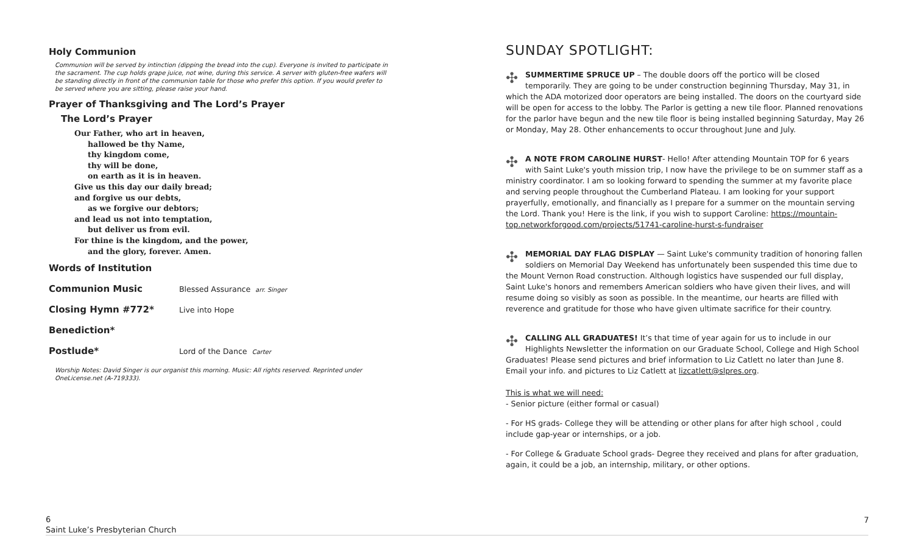Holy Communion
Communion will be served by intinction (dipping the bread into the cup). Everyone is invited to participate in the sacrament. The cup holds grape juice, not wine, during this service. A server with gluten-free wafers will be standing directly in front of the communion table for those who prefer this option. If you would prefer to be served where you are sitting, please raise your hand.
Prayer of Thanksgiving and The Lord’s Prayer
The Lord’s Prayer
Our Father, who art in heaven,
hallowed be thy Name,
thy kingdom come,
thy will be done,
on earth as it is in heaven.
Give us this day our daily bread;
and forgive us our debts,
as we forgive our debtors;
and lead us not into temptation,
but deliver us from evil.
For thine is the kingdom, and the power,
and the glory, forever. Amen.
Words of Institution
Communion Music
Blessed Assurance arr. Singer
Closing Hymn #772*
Live into Hope
Benediction*
Postlude*
Lord of the Dance Carter
Worship Notes: David Singer is our organist this morning. Music: All rights reserved. Reprinted under OneLicense.net (A-719333).
SUNDAY SPOTLIGHT:
✣ SUMMERTIME SPRUCE UP – The double doors off the portico will be closed temporarily. They are going to be under construction beginning Thursday, May 31, in which the ADA motorized door operators are being installed. The doors on the courtyard side will be open for access to the lobby. The Parlor is getting a new tile floor. Planned renovations for the parlor have begun and the new tile floor is being installed beginning Saturday, May 26 or Monday, May 28. Other enhancements to occur throughout June and July.
✣ A NOTE FROM CAROLINE HURST- Hello! After attending Mountain TOP for 6 years with Saint Luke's youth mission trip, I now have the privilege to be on summer staff as a ministry coordinator. I am so looking forward to spending the summer at my favorite place and serving people throughout the Cumberland Plateau. I am looking for your support prayerfully, emotionally, and financially as I prepare for a summer on the mountain serving the Lord. Thank you! Here is the link, if you wish to support Caroline: https://mountain-top.networkforgood.com/projects/51741-caroline-hurst-s-fundraiser
✣ MEMORIAL DAY FLAG DISPLAY — Saint Luke's community tradition of honoring fallen soldiers on Memorial Day Weekend has unfortunately been suspended this time due to the Mount Vernon Road construction. Although logistics have suspended our full display, Saint Luke's honors and remembers American soldiers who have given their lives, and will resume doing so visibly as soon as possible. In the meantime, our hearts are filled with reverence and gratitude for those who have given ultimate sacrifice for their country.
✣ CALLING ALL GRADUATES! It’s that time of year again for us to include in our Highlights Newsletter the information on our Graduate School, College and High School Graduates! Please send pictures and brief information to Liz Catlett no later than June 8. Email your info. and pictures to Liz Catlett at lizcatlett@slpres.org.
This is what we will need:
- Senior picture (either formal or casual)
- For HS grads- College they will be attending or other plans for after high school , could include gap-year or internships, or a job.
- For College & Graduate School grads- Degree they received and plans for after graduation, again, it could be a job, an internship, military, or other options.
6
Saint Luke’s Presbyterian Church
7